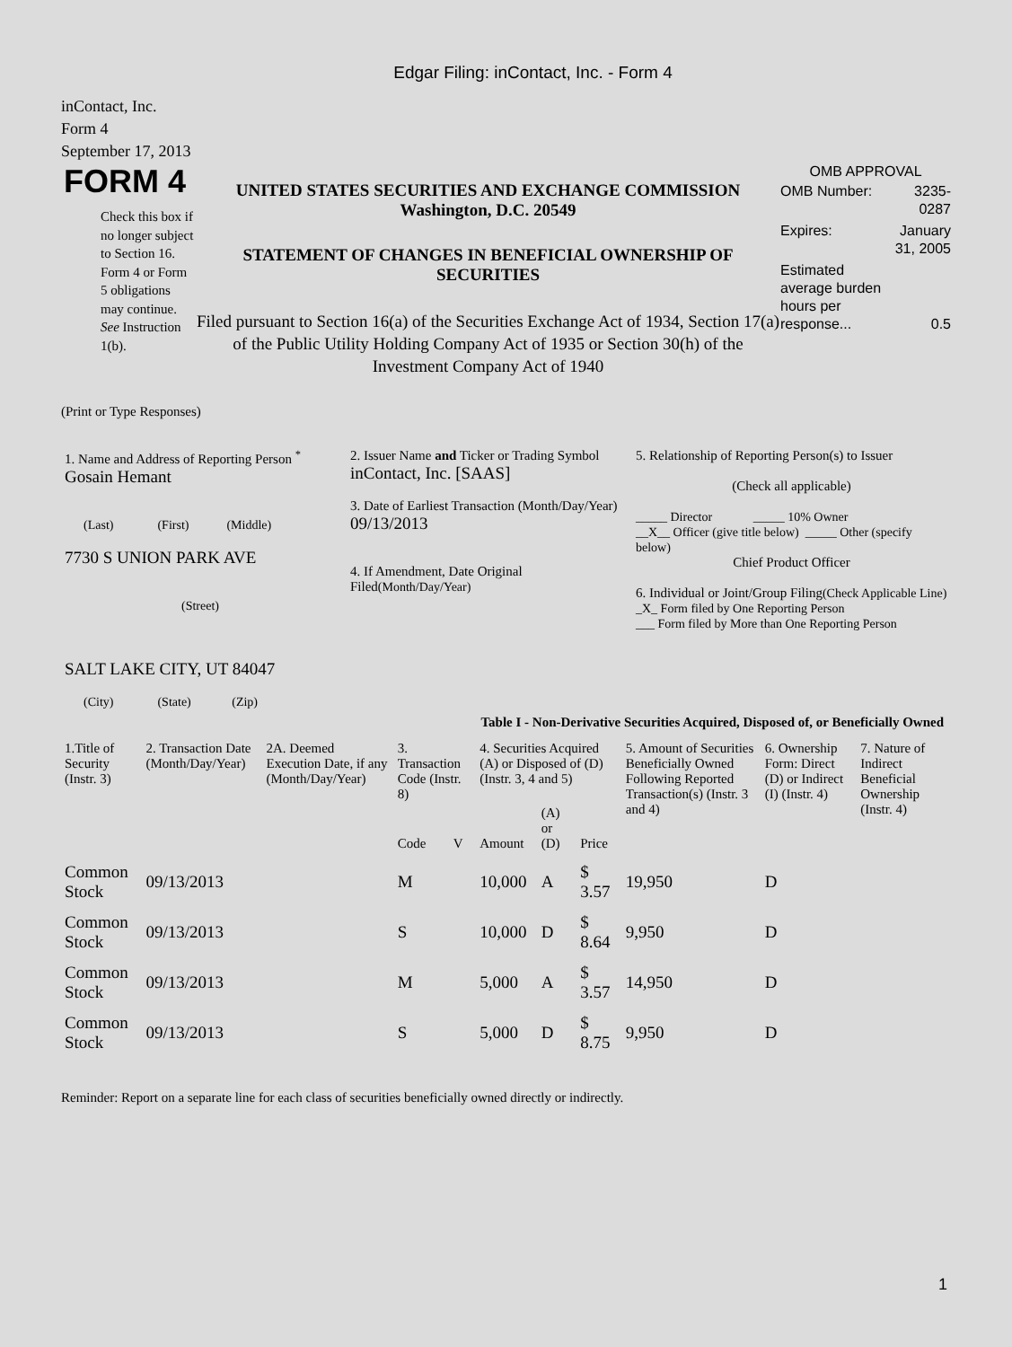Edgar Filing: inContact, Inc. - Form 4
inContact, Inc.
Form 4
September 17, 2013
FORM 4
Check this box if no longer subject to Section 16. Form 4 or Form 5 obligations may continue. See Instruction 1(b).
UNITED STATES SECURITIES AND EXCHANGE COMMISSION
Washington, D.C. 20549
STATEMENT OF CHANGES IN BENEFICIAL OWNERSHIP OF SECURITIES
Filed pursuant to Section 16(a) of the Securities Exchange Act of 1934, Section 17(a) of the Public Utility Holding Company Act of 1935 or Section 30(h) of the Investment Company Act of 1940
OMB APPROVAL
| OMB Number: | 3235-0287 |
| Expires: | January 31, 2005 |
| Estimated average burden hours per response... | 0.5 |
(Print or Type Responses)
| 1. Name and Address of Reporting Person <sup>*</sup> Gosain Hemant (Last) (First) (Middle) 7730 S UNION PARK AVE (Street) SALT LAKE CITY, UT 84047 (City) (State) (Zip) | 2. Issuer Name and Ticker or Trading Symbol inContact, Inc. [SAAS] 3. Date of Earliest Transaction (Month/Day/Year) 09/13/2013 4. If Amendment, Date Original Filed (Month/Day/Year) | 5. Relationship of Reporting Person(s) to Issuer (Check all applicable) _____ Director _____ 10% Owner __X__ Officer (give title below) _____ Other (specify below) Chief Product Officer 6. Individual or Joint/Group Filing (Check Applicable Line) _X_ Form filed by One Reporting Person ___ Form filed by More than One Reporting Person |
Table I - Non-Derivative Securities Acquired, Disposed of, or Beneficially Owned
| 1.Title of Security (Instr. 3) | 2. Transaction Date (Month/Day/Year) | 2A. Deemed Execution Date, if any (Month/Day/Year) | 3. Transaction Code (Instr. 8) | | 4. Securities Acquired (A) or Disposed of (D) (Instr. 3, 4 and 5) | | | 5. Amount of Securities Beneficially Owned Following Reported Transaction(s) (Instr. 3 and 4) | 6. Ownership Form: Direct (D) or Indirect (I) (Instr. 4) | 7. Nature of Indirect Beneficial Ownership (Instr. 4) |
| --- | --- | --- | --- | --- | --- | --- | --- | --- | --- | --- |
| | | | Code | V | Amount | (A) or (D) | Price | | | |
| Common Stock | 09/13/2013 | | M | | 10,000 | A | $ 3.57 | 19,950 | D | |
| Common Stock | 09/13/2013 | | S | | 10,000 | D | $ 8.64 | 9,950 | D | |
| Common Stock | 09/13/2013 | | M | | 5,000 | A | $ 3.57 | 14,950 | D | |
| Common Stock | 09/13/2013 | | S | | 5,000 | D | $ 8.75 | 9,950 | D | |
Reminder: Report on a separate line for each class of securities beneficially owned directly or indirectly.
1